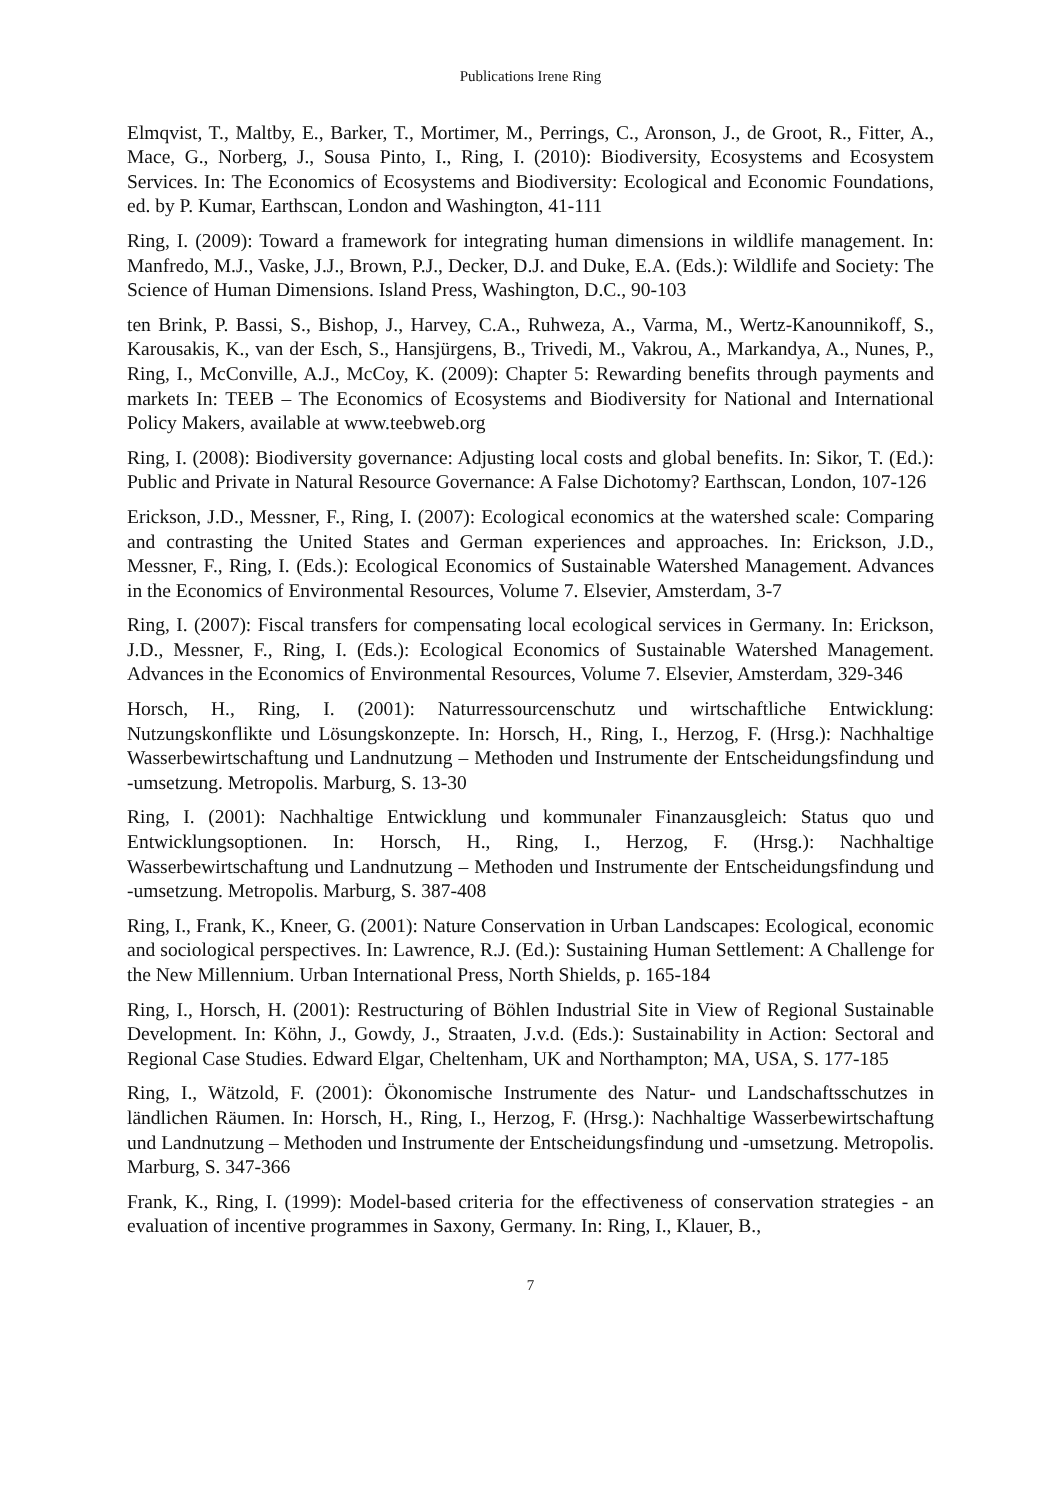Publications Irene Ring
Elmqvist, T., Maltby, E., Barker, T., Mortimer, M., Perrings, C., Aronson, J., de Groot, R., Fitter, A., Mace, G., Norberg, J., Sousa Pinto, I., Ring, I. (2010): Biodiversity, Ecosystems and Ecosystem Services. In: The Economics of Ecosystems and Biodiversity: Ecological and Economic Foundations, ed. by P. Kumar, Earthscan, London and Washington, 41-111
Ring, I. (2009): Toward a framework for integrating human dimensions in wildlife management. In: Manfredo, M.J., Vaske, J.J., Brown, P.J., Decker, D.J. and Duke, E.A. (Eds.): Wildlife and Society: The Science of Human Dimensions. Island Press, Washington, D.C., 90-103
ten Brink, P. Bassi, S., Bishop, J., Harvey, C.A., Ruhweza, A., Varma, M., Wertz-Kanounnikoff, S., Karousakis, K., van der Esch, S., Hansjürgens, B., Trivedi, M., Vakrou, A., Markandya, A., Nunes, P., Ring, I., McConville, A.J., McCoy, K. (2009): Chapter 5: Rewarding benefits through payments and markets In: TEEB – The Economics of Ecosystems and Biodiversity for National and International Policy Makers, available at www.teebweb.org
Ring, I. (2008): Biodiversity governance: Adjusting local costs and global benefits. In: Sikor, T. (Ed.): Public and Private in Natural Resource Governance: A False Dichotomy? Earthscan, London, 107-126
Erickson, J.D., Messner, F., Ring, I. (2007): Ecological economics at the watershed scale: Comparing and contrasting the United States and German experiences and approaches. In: Erickson, J.D., Messner, F., Ring, I. (Eds.): Ecological Economics of Sustainable Watershed Management. Advances in the Economics of Environmental Resources, Volume 7. Elsevier, Amsterdam, 3-7
Ring, I. (2007): Fiscal transfers for compensating local ecological services in Germany. In: Erickson, J.D., Messner, F., Ring, I. (Eds.): Ecological Economics of Sustainable Watershed Management. Advances in the Economics of Environmental Resources, Volume 7. Elsevier, Amsterdam, 329-346
Horsch, H., Ring, I. (2001): Naturressourcenschutz und wirtschaftliche Entwicklung: Nutzungskonflikte und Lösungskonzepte. In: Horsch, H., Ring, I., Herzog, F. (Hrsg.): Nachhaltige Wasserbewirtschaftung und Landnutzung – Methoden und Instrumente der Entscheidungsfindung und -umsetzung. Metropolis. Marburg, S. 13-30
Ring, I. (2001): Nachhaltige Entwicklung und kommunaler Finanzausgleich: Status quo und Entwicklungsoptionen. In: Horsch, H., Ring, I., Herzog, F. (Hrsg.): Nachhaltige Wasserbewirtschaftung und Landnutzung – Methoden und Instrumente der Entscheidungsfindung und -umsetzung. Metropolis. Marburg, S. 387-408
Ring, I., Frank, K., Kneer, G. (2001): Nature Conservation in Urban Landscapes: Ecological, economic and sociological perspectives. In: Lawrence, R.J. (Ed.): Sustaining Human Settlement: A Challenge for the New Millennium. Urban International Press, North Shields, p. 165-184
Ring, I., Horsch, H. (2001): Restructuring of Böhlen Industrial Site in View of Regional Sustainable Development. In: Köhn, J., Gowdy, J., Straaten, J.v.d. (Eds.): Sustainability in Action: Sectoral and Regional Case Studies. Edward Elgar, Cheltenham, UK and Northampton; MA, USA, S. 177-185
Ring, I., Wätzold, F. (2001): Ökonomische Instrumente des Natur- und Landschaftsschutzes in ländlichen Räumen. In: Horsch, H., Ring, I., Herzog, F. (Hrsg.): Nachhaltige Wasserbewirtschaftung und Landnutzung – Methoden und Instrumente der Entscheidungsfindung und -umsetzung. Metropolis. Marburg, S. 347-366
Frank, K., Ring, I. (1999): Model-based criteria for the effectiveness of conservation strategies - an evaluation of incentive programmes in Saxony, Germany. In: Ring, I., Klauer, B.,
7